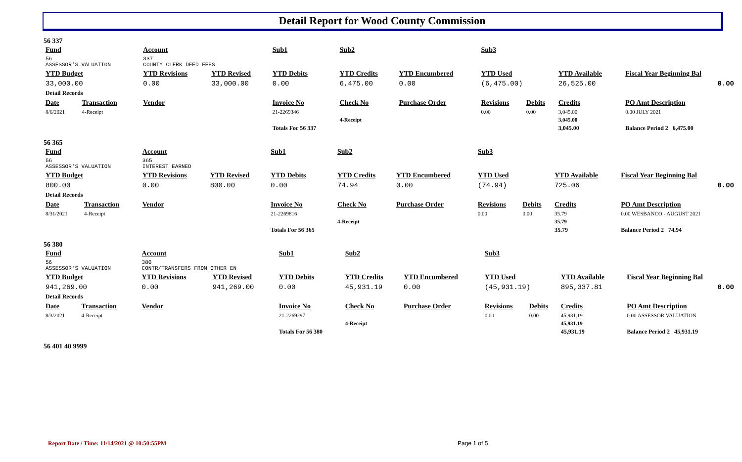Detail Report for Wood County Commission
56 337
| Fund | | Account | | Sub1 | | Sub2 | | Sub3 | | | |
| --- | --- | --- | --- | --- | --- | --- | --- | --- | --- | --- | --- |
| 56 ASSESSOR'S VALUATION | | 337 COUNTY CLERK DEED FEES | | | | | | | | | |
| YTD Budget | | YTD Revisions | YTD Revised | YTD Debits | | YTD Credits | YTD Encumbered | YTD Used | | YTD Available | Fiscal Year Beginning Bal |
| 33,000.00 | | 0.00 | 33,000.00 | 0.00 | | 6,475.00 | 0.00 | (6,475.00) | | 26,525.00 | 0.00 |
| Detail Records | | | | | | | | | | | |
| Date | Transaction | Vendor | | Invoice No | | Check No | Purchase Order | Revisions | Debits | Credits | PO Amt Description |
| 8/6/2021 | 4-Receipt | | | 21-2269346 | | | | 0.00 | 0.00 | 3,045.00 | 0.00 JULY 2021 |
| | | | | | | 4-Receipt | | | | 3,045.00 | |
| | | | | Totals For 56 337 | | | | | | 3,045.00 | Balance Period 2 6,475.00 |
56 365
| Fund | | Account | | Sub1 | | Sub2 | | Sub3 | | | |
| --- | --- | --- | --- | --- | --- | --- | --- | --- | --- | --- | --- |
| 56 ASSESSOR'S VALUATION | | 365 INTEREST EARNED | | | | | | | | | |
| YTD Budget | | YTD Revisions | YTD Revised | YTD Debits | | YTD Credits | YTD Encumbered | YTD Used | | YTD Available | Fiscal Year Beginning Bal |
| 800.00 | | 0.00 | 800.00 | 0.00 | | 74.94 | 0.00 | (74.94) | | 725.06 | 0.00 |
| Detail Records | | | | | | | | | | | |
| Date | Transaction | Vendor | | Invoice No | | Check No | Purchase Order | Revisions | Debits | Credits | PO Amt Description |
| 8/31/2021 | 4-Receipt | | | 21-2269816 | | | | 0.00 | 0.00 | 35.79 | 0.00 WESBANCO - AUGUST 2021 |
| | | | | | | 4-Receipt | | | | 35.79 | |
| | | | | Totals For 56 365 | | | | | | 35.79 | Balance Period 2 74.94 |
56 380
| Fund | | Account | | Sub1 | | Sub2 | | Sub3 | | | |
| --- | --- | --- | --- | --- | --- | --- | --- | --- | --- | --- | --- |
| 56 ASSESSOR'S VALUATION | | 380 CONTR/TRANSFERS FROM OTHER EN | | | | | | | | | |
| YTD Budget | | YTD Revisions | YTD Revised | YTD Debits | | YTD Credits | YTD Encumbered | YTD Used | | YTD Available | Fiscal Year Beginning Bal |
| 941,269.00 | | 0.00 | 941,269.00 | 0.00 | | 45,931.19 | 0.00 | (45,931.19) | | 895,337.81 | 0.00 |
| Detail Records | | | | | | | | | | | |
| Date | Transaction | Vendor | | Invoice No | | Check No | Purchase Order | Revisions | Debits | Credits | PO Amt Description |
| 8/3/2021 | 4-Receipt | | | 21-2269297 | | | | 0.00 | 0.00 | 45,931.19 | 0.00 ASSESSOR VALUATION |
| | | | | | | 4-Receipt | | | | 45,931.19 | |
| | | | | Totals For 56 380 | | | | | | 45,931.19 | Balance Period 2 45,931.19 |
56 401 40 9999
Report Date / Time: 11/14/2021 @ 10:50:55PM
Page 1 of 5